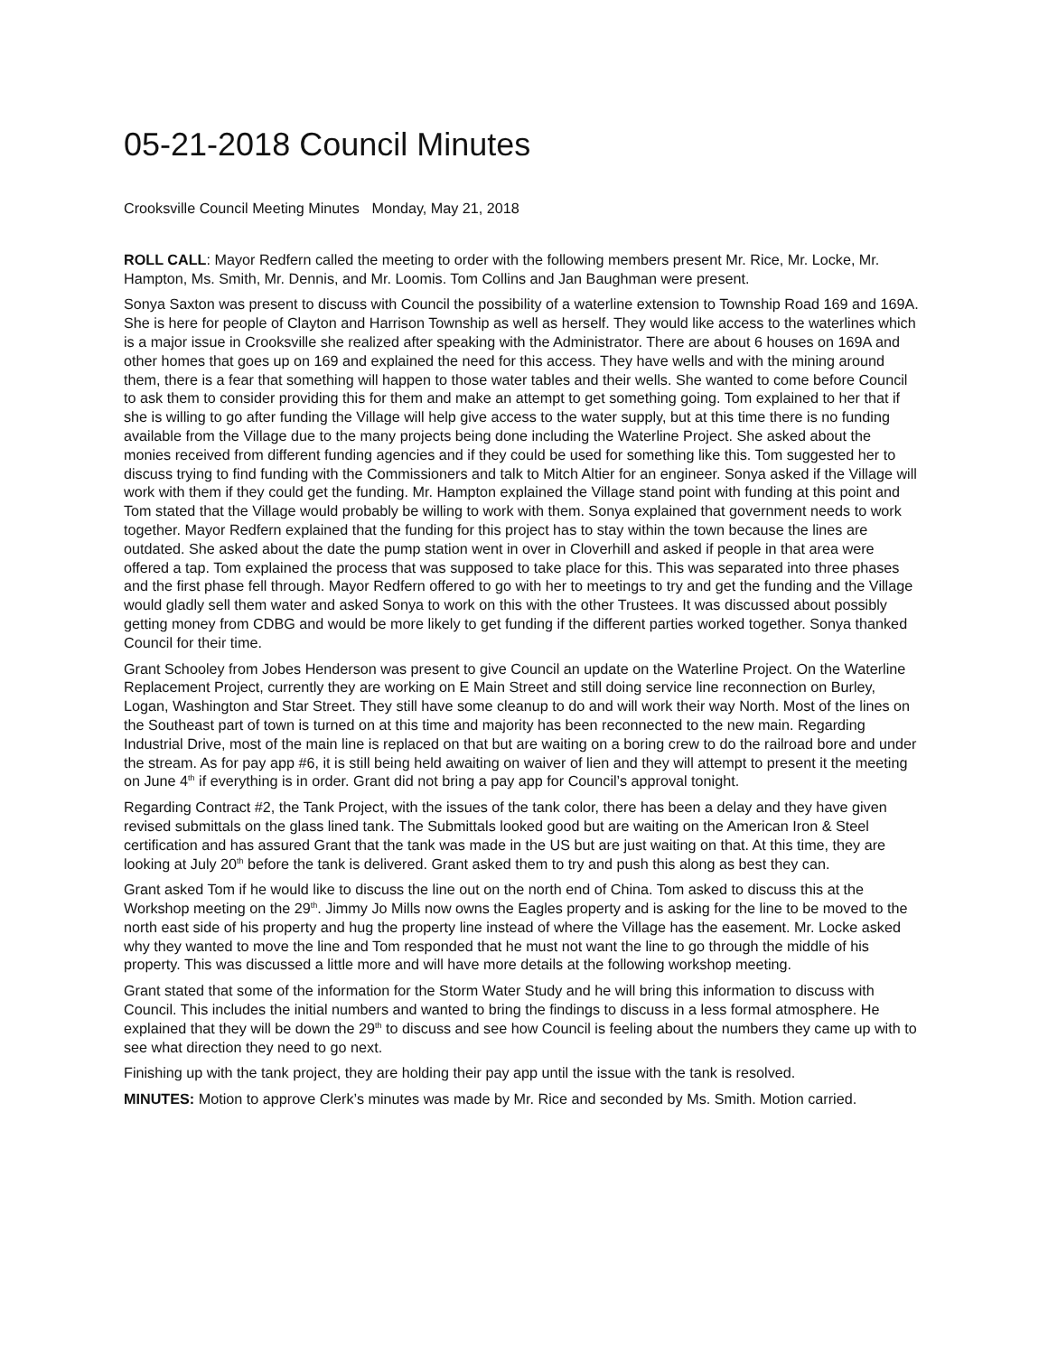05-21-2018 Council Minutes
Crooksville Council Meeting Minutes Monday, May 21, 2018
ROLL CALL: Mayor Redfern called the meeting to order with the following members present Mr. Rice, Mr. Locke, Mr. Hampton, Ms. Smith, Mr. Dennis, and Mr. Loomis. Tom Collins and Jan Baughman were present.
Sonya Saxton was present to discuss with Council the possibility of a waterline extension to Township Road 169 and 169A. She is here for people of Clayton and Harrison Township as well as herself. They would like access to the waterlines which is a major issue in Crooksville she realized after speaking with the Administrator. There are about 6 houses on 169A and other homes that goes up on 169 and explained the need for this access. They have wells and with the mining around them, there is a fear that something will happen to those water tables and their wells. She wanted to come before Council to ask them to consider providing this for them and make an attempt to get something going. Tom explained to her that if she is willing to go after funding the Village will help give access to the water supply, but at this time there is no funding available from the Village due to the many projects being done including the Waterline Project. She asked about the monies received from different funding agencies and if they could be used for something like this. Tom suggested her to discuss trying to find funding with the Commissioners and talk to Mitch Altier for an engineer. Sonya asked if the Village will work with them if they could get the funding. Mr. Hampton explained the Village stand point with funding at this point and Tom stated that the Village would probably be willing to work with them. Sonya explained that government needs to work together. Mayor Redfern explained that the funding for this project has to stay within the town because the lines are outdated. She asked about the date the pump station went in over in Cloverhill and asked if people in that area were offered a tap. Tom explained the process that was supposed to take place for this. This was separated into three phases and the first phase fell through. Mayor Redfern offered to go with her to meetings to try and get the funding and the Village would gladly sell them water and asked Sonya to work on this with the other Trustees. It was discussed about possibly getting money from CDBG and would be more likely to get funding if the different parties worked together. Sonya thanked Council for their time.
Grant Schooley from Jobes Henderson was present to give Council an update on the Waterline Project. On the Waterline Replacement Project, currently they are working on E Main Street and still doing service line reconnection on Burley, Logan, Washington and Star Street. They still have some cleanup to do and will work their way North. Most of the lines on the Southeast part of town is turned on at this time and majority has been reconnected to the new main. Regarding Industrial Drive, most of the main line is replaced on that but are waiting on a boring crew to do the railroad bore and under the stream. As for pay app #6, it is still being held awaiting on waiver of lien and they will attempt to present it the meeting on June 4<sup>th</sup> if everything is in order. Grant did not bring a pay app for Council’s approval tonight.
Regarding Contract #2, the Tank Project, with the issues of the tank color, there has been a delay and they have given revised submittals on the glass lined tank. The Submittals looked good but are waiting on the American Iron & Steel certification and has assured Grant that the tank was made in the US but are just waiting on that. At this time, they are looking at July 20<sup>th</sup> before the tank is delivered. Grant asked them to try and push this along as best they can.
Grant asked Tom if he would like to discuss the line out on the north end of China. Tom asked to discuss this at the Workshop meeting on the 29<sup>th</sup>. Jimmy Jo Mills now owns the Eagles property and is asking for the line to be moved to the north east side of his property and hug the property line instead of where the Village has the easement. Mr. Locke asked why they wanted to move the line and Tom responded that he must not want the line to go through the middle of his property. This was discussed a little more and will have more details at the following workshop meeting.
Grant stated that some of the information for the Storm Water Study and he will bring this information to discuss with Council. This includes the initial numbers and wanted to bring the findings to discuss in a less formal atmosphere. He explained that they will be down the 29<sup>th</sup> to discuss and see how Council is feeling about the numbers they came up with to see what direction they need to go next.
Finishing up with the tank project, they are holding their pay app until the issue with the tank is resolved.
MINUTES: Motion to approve Clerk’s minutes was made by Mr. Rice and seconded by Ms. Smith. Motion carried.